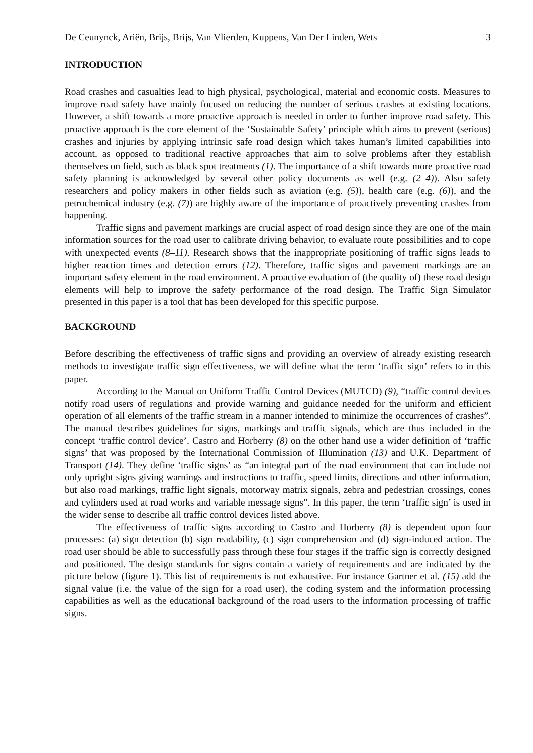De Ceunynck, Ariën, Brijs, Brijs, Van Vlierden, Kuppens, Van Der Linden, Wets 3
INTRODUCTION
Road crashes and casualties lead to high physical, psychological, material and economic costs. Measures to improve road safety have mainly focused on reducing the number of serious crashes at existing locations. However, a shift towards a more proactive approach is needed in order to further improve road safety. This proactive approach is the core element of the ‘Sustainable Safety’ principle which aims to prevent (serious) crashes and injuries by applying intrinsic safe road design which takes human’s limited capabilities into account, as opposed to traditional reactive approaches that aim to solve problems after they establish themselves on field, such as black spot treatments (1). The importance of a shift towards more proactive road safety planning is acknowledged by several other policy documents as well (e.g. (2–4)). Also safety researchers and policy makers in other fields such as aviation (e.g. (5)), health care (e.g. (6)), and the petrochemical industry (e.g. (7)) are highly aware of the importance of proactively preventing crashes from happening.
Traffic signs and pavement markings are crucial aspect of road design since they are one of the main information sources for the road user to calibrate driving behavior, to evaluate route possibilities and to cope with unexpected events (8–11). Research shows that the inappropriate positioning of traffic signs leads to higher reaction times and detection errors (12). Therefore, traffic signs and pavement markings are an important safety element in the road environment. A proactive evaluation of (the quality of) these road design elements will help to improve the safety performance of the road design. The Traffic Sign Simulator presented in this paper is a tool that has been developed for this specific purpose.
BACKGROUND
Before describing the effectiveness of traffic signs and providing an overview of already existing research methods to investigate traffic sign effectiveness, we will define what the term ‘traffic sign’ refers to in this paper.
According to the Manual on Uniform Traffic Control Devices (MUTCD) (9), “traffic control devices notify road users of regulations and provide warning and guidance needed for the uniform and efficient operation of all elements of the traffic stream in a manner intended to minimize the occurrences of crashes”. The manual describes guidelines for signs, markings and traffic signals, which are thus included in the concept ‘traffic control device’. Castro and Horberry (8) on the other hand use a wider definition of ‘traffic signs’ that was proposed by the International Commission of Illumination (13) and U.K. Department of Transport (14). They define ‘traffic signs’ as “an integral part of the road environment that can include not only upright signs giving warnings and instructions to traffic, speed limits, directions and other information, but also road markings, traffic light signals, motorway matrix signals, zebra and pedestrian crossings, cones and cylinders used at road works and variable message signs”. In this paper, the term ‘traffic sign’ is used in the wider sense to describe all traffic control devices listed above.
The effectiveness of traffic signs according to Castro and Horberry (8) is dependent upon four processes: (a) sign detection (b) sign readability, (c) sign comprehension and (d) sign-induced action. The road user should be able to successfully pass through these four stages if the traffic sign is correctly designed and positioned. The design standards for signs contain a variety of requirements and are indicated by the picture below (figure 1). This list of requirements is not exhaustive. For instance Gartner et al. (15) add the signal value (i.e. the value of the sign for a road user), the coding system and the information processing capabilities as well as the educational background of the road users to the information processing of traffic signs.